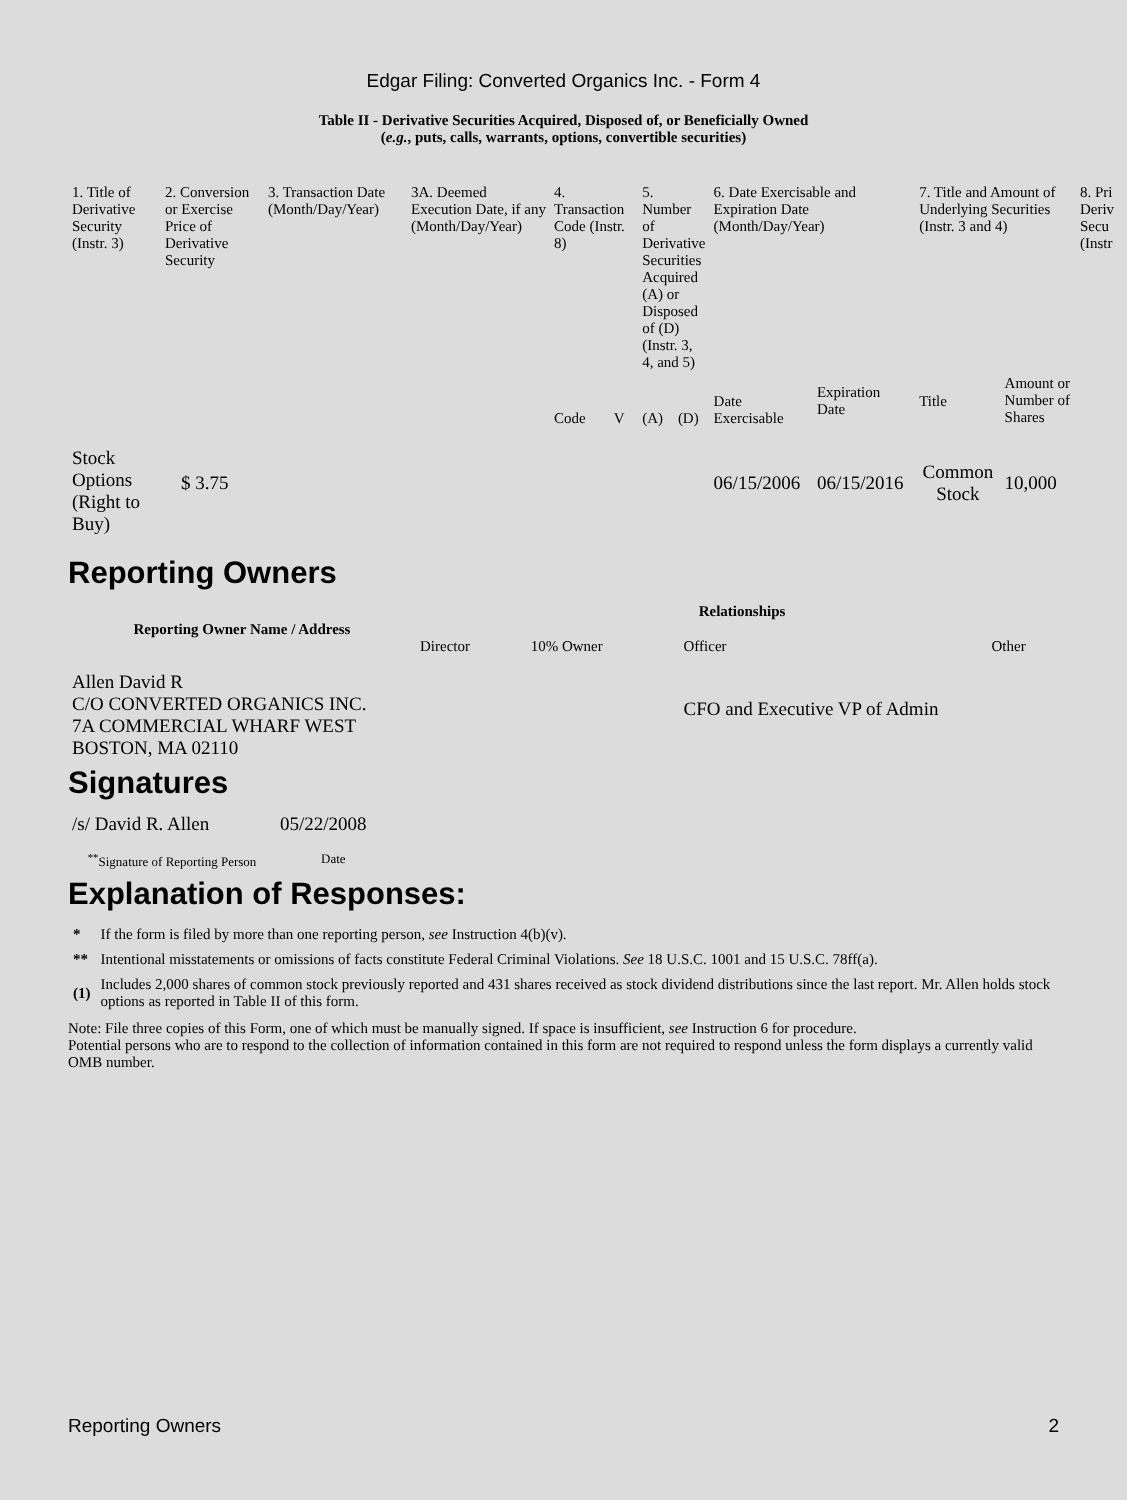Edgar Filing: Converted Organics Inc. - Form 4
Table II - Derivative Securities Acquired, Disposed of, or Beneficially Owned
(e.g., puts, calls, warrants, options, convertible securities)
| 1. Title of Derivative Security (Instr. 3) | 2. Conversion or Exercise Price of Derivative Security | 3. Transaction Date (Month/Day/Year) | 3A. Deemed Execution Date, if any (Month/Day/Year) | 4. Transaction Code (Instr. 8) | | 5. Number of Derivative Securities Acquired (A) or Disposed of (D) (Instr. 3, 4, and 5) | | 6. Date Exercisable and Expiration Date (Month/Day/Year) | | 7. Title and Amount of Underlying Securities (Instr. 3 and 4) | | 8. Pri Deriv Secu (Instr |
| --- | --- | --- | --- | --- | --- | --- | --- | --- | --- | --- | --- | --- |
| | | | | Code | V | (A) | (D) | Date Exercisable | Expiration Date | Title | Amount or Number of Shares | |
| Stock Options (Right to Buy) | $ 3.75 | | | | | | | 06/15/2006 | 06/15/2016 | Common Stock | 10,000 | |
Reporting Owners
| Reporting Owner Name / Address | Relationships | | | |
| --- | --- | --- | --- | --- |
| | Director | 10% Owner | Officer | Other |
| Allen David R C/O CONVERTED ORGANICS INC. 7A COMMERCIAL WHARF WEST BOSTON, MA 02110 | | | CFO and Executive VP of Admin | |
Signatures
| /s/ David R. Allen | 05/22/2008 |
| <sup>**</sup> Signature of Reporting Person | Date |
Explanation of Responses:
| * | If the form is filed by more than one reporting person, see Instruction 4(b)(v). |
| ** | Intentional misstatements or omissions of facts constitute Federal Criminal Violations. See 18 U.S.C. 1001 and 15 U.S.C. 78ff(a). |
| (1) | Includes 2,000 shares of common stock previously reported and 431 shares received as stock dividend distributions since the last report. Mr. Allen holds stock options as reported in Table II of this form. |
Note: File three copies of this Form, one of which must be manually signed. If space is insufficient, see Instruction 6 for procedure.
Potential persons who are to respond to the collection of information contained in this form are not required to respond unless the form displays a currently valid OMB number.
Reporting Owners 2